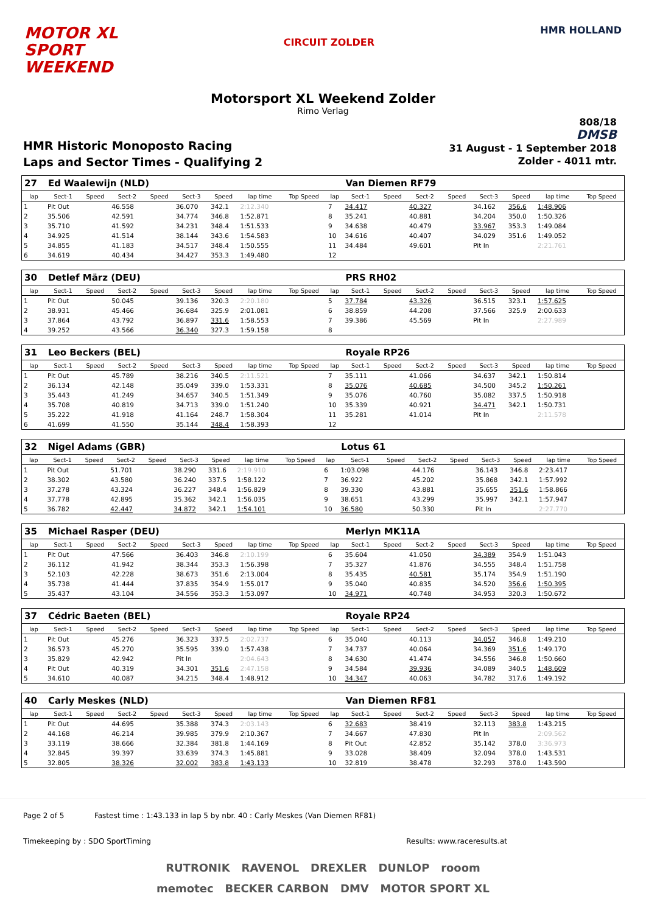MOTOR XL
SPORT
WEEKEND
CIRCUIT ZOLDER
HMR HOLLAND
Motorsport XL Weekend Zolder
Rimo Verlag
HMR Historic Monoposto Racing
Laps and Sector Times - Qualifying 2
808/18
DMSB
31 August - 1 September 2018
Zolder - 4011 mtr.
| 27 | Ed Waalewijn (NLD) | | | | | | | | | Van Diemen RF79 | | | | | | | |
| lap | Sect-1 | Speed | Sect-2 | Speed | Sect-3 | Speed | lap time | Top Speed | lap | Sect-1 | Speed | Sect-2 | Speed | Sect-3 | Speed | lap time | Top Speed |
| 1 | Pit Out | | 46.558 | | 36.070 | 342.1 | 2:12.340 | | 7 | 34.417 | | 40.327 | | 34.162 | 356.6 | 1:48.906 | |
| 2 | 35.506 | | 42.591 | | 34.774 | 346.8 | 1:52.871 | | 8 | 35.241 | | 40.881 | | 34.204 | 350.0 | 1:50.326 | |
| 3 | 35.710 | | 41.592 | | 34.231 | 348.4 | 1:51.533 | | 9 | 34.638 | | 40.479 | | 33.967 | 353.3 | 1:49.084 | |
| 4 | 34.925 | | 41.514 | | 38.144 | 343.6 | 1:54.583 | | 10 | 34.616 | | 40.407 | | 34.029 | 351.6 | 1:49.052 | |
| 5 | 34.855 | | 41.183 | | 34.517 | 348.4 | 1:50.555 | | 11 | 34.484 | | 49.601 | | Pit In | | 2:21.761 | |
| 6 | 34.619 | | 40.434 | | 34.427 | 353.3 | 1:49.480 | | 12 | | | | | | | | |
| 30 | Detlef März (DEU) | | | | | | | | | PRS RH02 | | | | | | | |
| lap | Sect-1 | Speed | Sect-2 | Speed | Sect-3 | Speed | lap time | Top Speed | lap | Sect-1 | Speed | Sect-2 | Speed | Sect-3 | Speed | lap time | Top Speed |
| 1 | Pit Out | | 50.045 | | 39.136 | 320.3 | 2:20.180 | | 5 | 37.784 | | 43.326 | | 36.515 | 323.1 | 1:57.625 | |
| 2 | 38.931 | | 45.466 | | 36.684 | 325.9 | 2:01.081 | | 6 | 38.859 | | 44.208 | | 37.566 | 325.9 | 2:00.633 | |
| 3 | 37.864 | | 43.792 | | 36.897 | 331.6 | 1:58.553 | | 7 | 39.386 | | 45.569 | | Pit In | | 2:27.989 | |
| 4 | 39.252 | | 43.566 | | 36.340 | 327.3 | 1:59.158 | | 8 | | | | | | | | |
| 31 | Leo Beckers (BEL) | | | | | | | | | Royale RP26 | | | | | | | |
| lap | Sect-1 | Speed | Sect-2 | Speed | Sect-3 | Speed | lap time | Top Speed | lap | Sect-1 | Speed | Sect-2 | Speed | Sect-3 | Speed | lap time | Top Speed |
| 1 | Pit Out | | 45.789 | | 38.216 | 340.5 | 2:11.521 | | 7 | 35.111 | | 41.066 | | 34.637 | 342.1 | 1:50.814 | |
| 2 | 36.134 | | 42.148 | | 35.049 | 339.0 | 1:53.331 | | 8 | 35.076 | | 40.685 | | 34.500 | 345.2 | 1:50.261 | |
| 3 | 35.443 | | 41.249 | | 34.657 | 340.5 | 1:51.349 | | 9 | 35.076 | | 40.760 | | 35.082 | 337.5 | 1:50.918 | |
| 4 | 35.708 | | 40.819 | | 34.713 | 339.0 | 1:51.240 | | 10 | 35.339 | | 40.921 | | 34.471 | 342.1 | 1:50.731 | |
| 5 | 35.222 | | 41.918 | | 41.164 | 248.7 | 1:58.304 | | 11 | 35.281 | | 41.014 | | Pit In | | 2:11.578 | |
| 6 | 41.699 | | 41.550 | | 35.144 | 348.4 | 1:58.393 | | 12 | | | | | | | | |
| 32 | Nigel Adams (GBR) | | | | | | | | | Lotus 61 | | | | | | | |
| lap | Sect-1 | Speed | Sect-2 | Speed | Sect-3 | Speed | lap time | Top Speed | lap | Sect-1 | Speed | Sect-2 | Speed | Sect-3 | Speed | lap time | Top Speed |
| 1 | Pit Out | | 51.701 | | 38.290 | 331.6 | 2:19.910 | | 6 | 1:03.098 | | 44.176 | | 36.143 | 346.8 | 2:23.417 | |
| 2 | 38.302 | | 43.580 | | 36.240 | 337.5 | 1:58.122 | | 7 | 36.922 | | 45.202 | | 35.868 | 342.1 | 1:57.992 | |
| 3 | 37.278 | | 43.324 | | 36.227 | 348.4 | 1:56.829 | | 8 | 39.330 | | 43.881 | | 35.655 | 351.6 | 1:58.866 | |
| 4 | 37.778 | | 42.895 | | 35.362 | 342.1 | 1:56.035 | | 9 | 38.651 | | 43.299 | | 35.997 | 342.1 | 1:57.947 | |
| 5 | 36.782 | | 42.447 | | 34.872 | 342.1 | 1:54.101 | | 10 | 36.580 | | 50.330 | | Pit In | | 2:27.770 | |
| 35 | Michael Rasper (DEU) | | | | | | | | | Merlyn MK11A | | | | | | | |
| lap | Sect-1 | Speed | Sect-2 | Speed | Sect-3 | Speed | lap time | Top Speed | lap | Sect-1 | Speed | Sect-2 | Speed | Sect-3 | Speed | lap time | Top Speed |
| 1 | Pit Out | | 47.566 | | 36.403 | 346.8 | 2:10.199 | | 6 | 35.604 | | 41.050 | | 34.389 | 354.9 | 1:51.043 | |
| 2 | 36.112 | | 41.942 | | 38.344 | 353.3 | 1:56.398 | | 7 | 35.327 | | 41.876 | | 34.555 | 348.4 | 1:51.758 | |
| 3 | 52.103 | | 42.228 | | 38.673 | 351.6 | 2:13.004 | | 8 | 35.435 | | 40.581 | | 35.174 | 354.9 | 1:51.190 | |
| 4 | 35.738 | | 41.444 | | 37.835 | 354.9 | 1:55.017 | | 9 | 35.040 | | 40.835 | | 34.520 | 356.6 | 1:50.395 | |
| 5 | 35.437 | | 43.104 | | 34.556 | 353.3 | 1:53.097 | | 10 | 34.971 | | 40.748 | | 34.953 | 320.3 | 1:50.672 | |
| 37 | Cédric Baeten (BEL) | | | | | | | | | Royale RP24 | | | | | | | |
| lap | Sect-1 | Speed | Sect-2 | Speed | Sect-3 | Speed | lap time | Top Speed | lap | Sect-1 | Speed | Sect-2 | Speed | Sect-3 | Speed | lap time | Top Speed |
| 1 | Pit Out | | 45.276 | | 36.323 | 337.5 | 2:02.737 | | 6 | 35.040 | | 40.113 | | 34.057 | 346.8 | 1:49.210 | |
| 2 | 36.573 | | 45.270 | | 35.595 | 339.0 | 1:57.438 | | 7 | 34.737 | | 40.064 | | 34.369 | 351.6 | 1:49.170 | |
| 3 | 35.829 | | 42.942 | | Pit In | | 2:04.643 | | 8 | 34.630 | | 41.474 | | 34.556 | 346.8 | 1:50.660 | |
| 4 | Pit Out | | 40.319 | | 34.301 | 351.6 | 2:47.158 | | 9 | 34.584 | | 39.936 | | 34.089 | 340.5 | 1:48.609 | |
| 5 | 34.610 | | 40.087 | | 34.215 | 348.4 | 1:48.912 | | 10 | 34.347 | | 40.063 | | 34.782 | 317.6 | 1:49.192 | |
| 40 | Carly Meskes (NLD) | | | | | | | | | Van Diemen RF81 | | | | | | | |
| lap | Sect-1 | Speed | Sect-2 | Speed | Sect-3 | Speed | lap time | Top Speed | lap | Sect-1 | Speed | Sect-2 | Speed | Sect-3 | Speed | lap time | Top Speed |
| 1 | Pit Out | | 44.695 | | 35.388 | 374.3 | 2:03.143 | | 6 | 32.683 | | 38.419 | | 32.113 | 383.8 | 1:43.215 | |
| 2 | 44.168 | | 46.214 | | 39.985 | 379.9 | 2:10.367 | | 7 | 34.667 | | 47.830 | | Pit In | | 2:09.562 | |
| 3 | 33.119 | | 38.666 | | 32.384 | 381.8 | 1:44.169 | | 8 | Pit Out | | 42.852 | | 35.142 | 378.0 | 3:36.973 | |
| 4 | 32.845 | | 39.397 | | 33.639 | 374.3 | 1:45.881 | | 9 | 33.028 | | 38.409 | | 32.094 | 378.0 | 1:43.531 | |
| 5 | 32.805 | | 38.326 | | 32.002 | 383.8 | 1:43.133 | | 10 | 32.819 | | 38.478 | | 32.293 | 378.0 | 1:43.590 | |
Page 2 of 5 Fastest time : 1:43.133 in lap 5 by nbr. 40 : Carly Meskes (Van Diemen RF81)
Timekeeping by : SDO SportTiming Results: www.raceresults.at
RUTRONIK RAVENOL DREXLER DUNLOP rooom
memotec BECKER CARBON DMV MOTOR SPORT XL